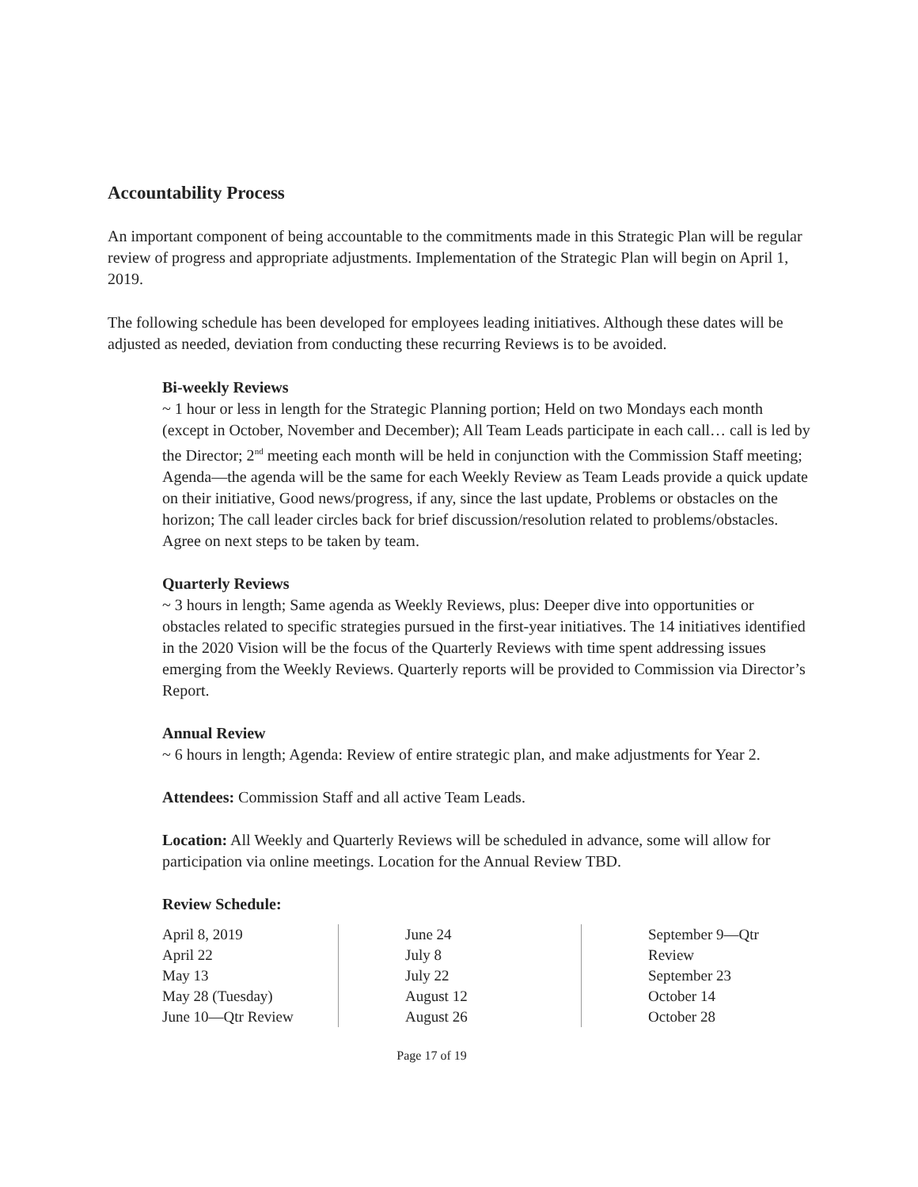Accountability Process
An important component of being accountable to the commitments made in this Strategic Plan will be regular review of progress and appropriate adjustments. Implementation of the Strategic Plan will begin on April 1, 2019.
The following schedule has been developed for employees leading initiatives. Although these dates will be adjusted as needed, deviation from conducting these recurring Reviews is to be avoided.
Bi-weekly Reviews
~ 1 hour or less in length for the Strategic Planning portion; Held on two Mondays each month (except in October, November and December); All Team Leads participate in each call… call is led by the Director; 2<sup>nd</sup> meeting each month will be held in conjunction with the Commission Staff meeting; Agenda—the agenda will be the same for each Weekly Review as Team Leads provide a quick update on their initiative, Good news/progress, if any, since the last update, Problems or obstacles on the horizon; The call leader circles back for brief discussion/resolution related to problems/obstacles. Agree on next steps to be taken by team.
Quarterly Reviews
~ 3 hours in length; Same agenda as Weekly Reviews, plus: Deeper dive into opportunities or obstacles related to specific strategies pursued in the first-year initiatives. The 14 initiatives identified in the 2020 Vision will be the focus of the Quarterly Reviews with time spent addressing issues emerging from the Weekly Reviews. Quarterly reports will be provided to Commission via Director’s Report.
Annual Review
~ 6 hours in length; Agenda: Review of entire strategic plan, and make adjustments for Year 2.
Attendees: Commission Staff and all active Team Leads.
Location: All Weekly and Quarterly Reviews will be scheduled in advance, some will allow for participation via online meetings. Location for the Annual Review TBD.
Review Schedule:
April 8, 2019
April 22
May 13
May 28 (Tuesday)
June 10—Qtr Review
June 24
July 8
July 22
August 12
August 26
September 9—Qtr Review
September 23
October 14
October 28
Page 17 of 19